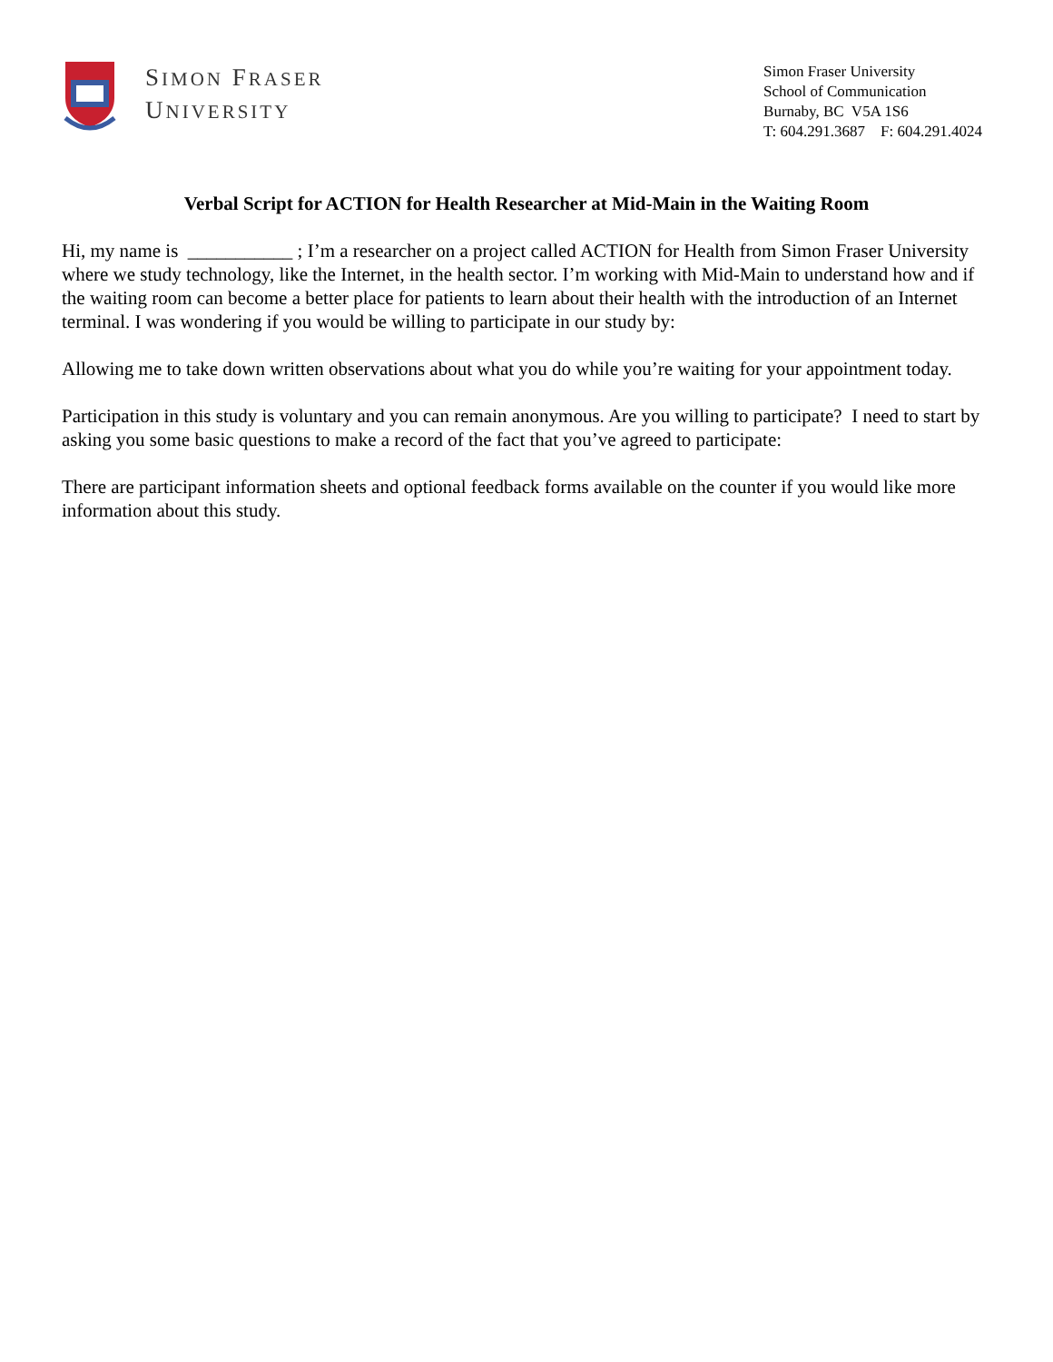SIMON FRASER
UNIVERSITY
Simon Fraser University
School of Communication
Burnaby, BC V5A 1S6
T: 604.291.3687 F: 604.291.4024
Verbal Script for ACTION for Health Researcher at Mid-Main in the Waiting Room
Hi, my name is ___________ ; I’m a researcher on a project called ACTION for Health from Simon Fraser University where we study technology, like the Internet, in the health sector. I’m working with Mid-Main to understand how and if the waiting room can become a better place for patients to learn about their health with the introduction of an Internet terminal. I was wondering if you would be willing to participate in our study by:
Allowing me to take down written observations about what you do while you’re waiting for your appointment today.
Participation in this study is voluntary and you can remain anonymous. Are you willing to participate? I need to start by asking you some basic questions to make a record of the fact that you’ve agreed to participate:
There are participant information sheets and optional feedback forms available on the counter if you would like more information about this study.